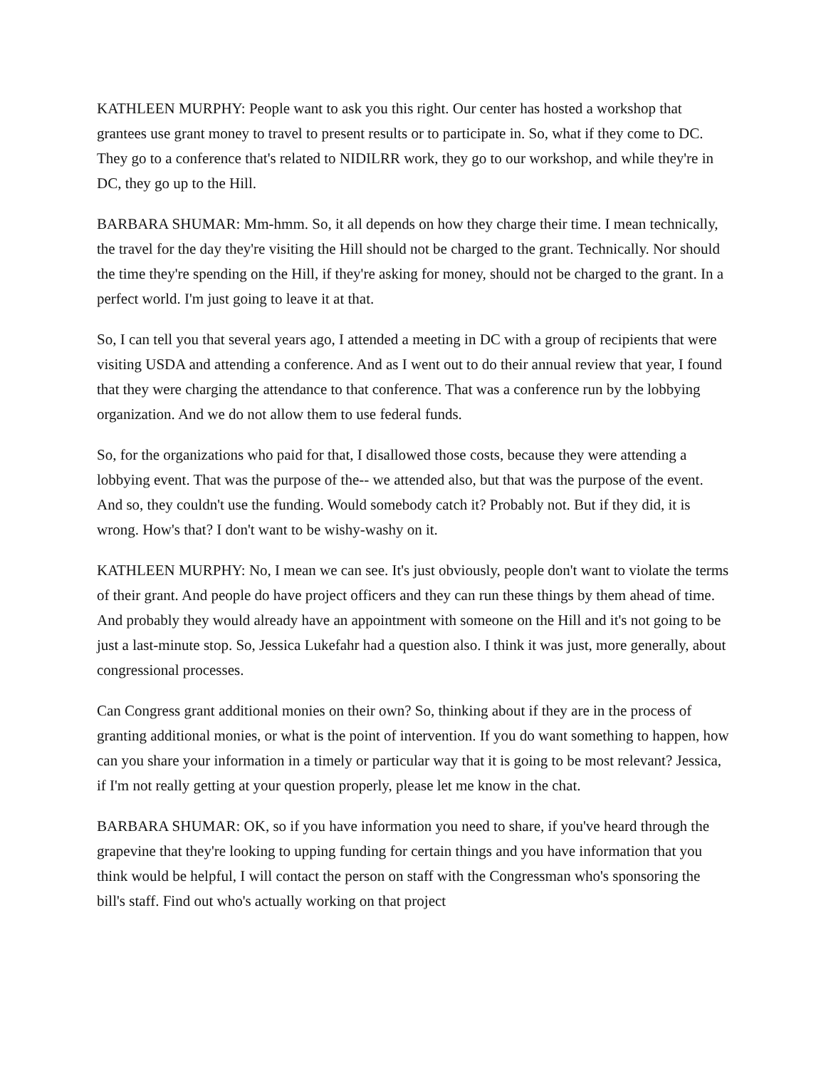KATHLEEN MURPHY: People want to ask you this right. Our center has hosted a workshop that grantees use grant money to travel to present results or to participate in. So, what if they come to DC. They go to a conference that's related to NIDILRR work, they go to our workshop, and while they're in DC, they go up to the Hill.
BARBARA SHUMAR: Mm-hmm. So, it all depends on how they charge their time. I mean technically, the travel for the day they're visiting the Hill should not be charged to the grant. Technically. Nor should the time they're spending on the Hill, if they're asking for money, should not be charged to the grant. In a perfect world. I'm just going to leave it at that.
So, I can tell you that several years ago, I attended a meeting in DC with a group of recipients that were visiting USDA and attending a conference. And as I went out to do their annual review that year, I found that they were charging the attendance to that conference. That was a conference run by the lobbying organization. And we do not allow them to use federal funds.
So, for the organizations who paid for that, I disallowed those costs, because they were attending a lobbying event. That was the purpose of the-- we attended also, but that was the purpose of the event. And so, they couldn't use the funding. Would somebody catch it? Probably not. But if they did, it is wrong. How's that? I don't want to be wishy-washy on it.
KATHLEEN MURPHY: No, I mean we can see. It's just obviously, people don't want to violate the terms of their grant. And people do have project officers and they can run these things by them ahead of time. And probably they would already have an appointment with someone on the Hill and it's not going to be just a last-minute stop. So, Jessica Lukefahr had a question also. I think it was just, more generally, about congressional processes.
Can Congress grant additional monies on their own? So, thinking about if they are in the process of granting additional monies, or what is the point of intervention. If you do want something to happen, how can you share your information in a timely or particular way that it is going to be most relevant? Jessica, if I'm not really getting at your question properly, please let me know in the chat.
BARBARA SHUMAR: OK, so if you have information you need to share, if you've heard through the grapevine that they're looking to upping funding for certain things and you have information that you think would be helpful, I will contact the person on staff with the Congressman who's sponsoring the bill's staff. Find out who's actually working on that project